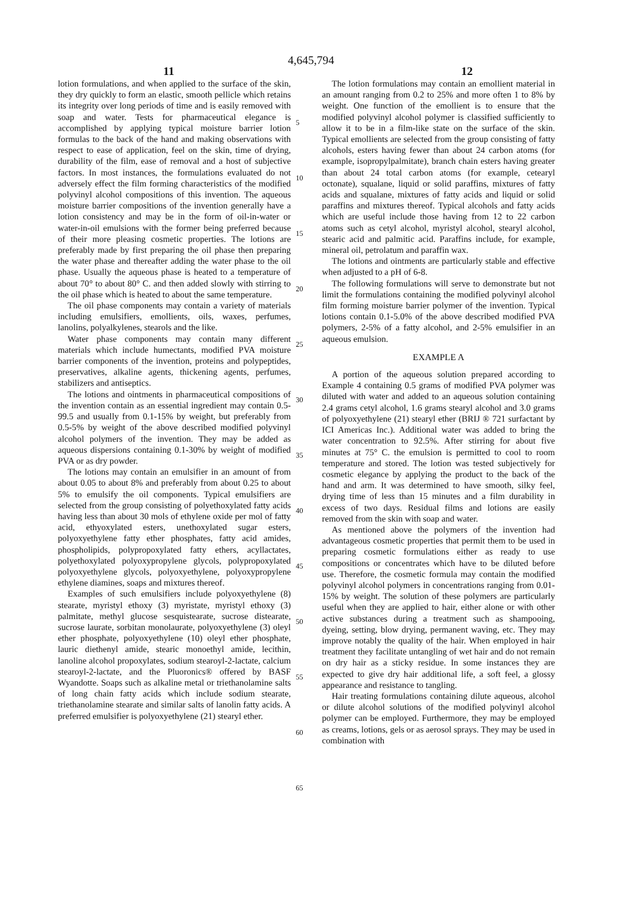4,645,794
11 12
lotion formulations, and when applied to the surface of the skin, they dry quickly to form an elastic, smooth pellicle which retains its integrity over long periods of time and is easily removed with soap and water. Tests for pharmaceutical elegance is accomplished by applying typical moisture barrier lotion formulas to the back of the hand and making observations with respect to ease of application, feel on the skin, time of drying, durability of the film, ease of removal and a host of subjective factors. In most instances, the formulations evaluated do not adversely effect the film forming characteristics of the modified polyvinyl alcohol compositions of this invention. The aqueous moisture barrier compositions of the invention generally have a lotion consistency and may be in the form of oil-in-water or water-in-oil emulsions with the former being preferred because of their more pleasing cosmetic properties. The lotions are preferably made by first preparing the oil phase then preparing the water phase and thereafter adding the water phase to the oil phase. Usually the aqueous phase is heated to a temperature of about 70° to about 80° C. and then added slowly with stirring to the oil phase which is heated to about the same temperature.
The oil phase components may contain a variety of materials including emulsifiers, emollients, oils, waxes, perfumes, lanolins, polyalkylenes, stearols and the like.
Water phase components may contain many different materials which include humectants, modified PVA moisture barrier components of the invention, proteins and polypeptides, preservatives, alkaline agents, thickening agents, perfumes, stabilizers and antiseptics.
The lotions and ointments in pharmaceutical compositions of the invention contain as an essential ingredient may contain 0.5-99.5 and usually from 0.1-15% by weight, but preferably from 0.5-5% by weight of the above described modified polyvinyl alcohol polymers of the invention. They may be added as aqueous dispersions containing 0.1-30% by weight of modified PVA or as dry powder.
The lotions may contain an emulsifier in an amount of from about 0.05 to about 8% and preferably from about 0.25 to about 5% to emulsify the oil components. Typical emulsifiers are selected from the group consisting of polyethoxylated fatty acids having less than about 30 mols of ethylene oxide per mol of fatty acid, ethyoxylated esters, unethoxylated sugar esters, polyoxyethylene fatty ether phosphates, fatty acid amides, phospholipids, polypropoxylated fatty ethers, acyllactates, polyethoxylated polyoxypropylene glycols, polypropoxylated polyoxyethylene glycols, polyoxyethylene, polyoxypropylene ethylene diamines, soaps and mixtures thereof.
Examples of such emulsifiers include polyoxyethylene (8) stearate, myristyl ethoxy (3) myristate, myristyl ethoxy (3) palmitate, methyl glucose sesquistearate, sucrose distearate, sucrose laurate, sorbitan monolaurate, polyoxyethylene (3) oleyl ether phosphate, polyoxyethylene (10) oleyl ether phosphate, lauric diethenyl amide, stearic monoethyl amide, lecithin, lanoline alcohol propoxylates, sodium stearoyl-2-lactate, calcium stearoyl-2-lactate, and the Pluoronics® offered by BASF Wyandotte. Soaps such as alkaline metal or triethanolamine salts of long chain fatty acids which include sodium stearate, triethanolamine stearate and similar salts of lanolin fatty acids. A preferred emulsifier is polyoxyethylene (21) stearyl ether.
5
10
15
20
25
30
35
40
45
50
55
60
65
The lotion formulations may contain an emollient material in an amount ranging from 0.2 to 25% and more often 1 to 8% by weight. One function of the emollient is to ensure that the modified polyvinyl alcohol polymer is classified sufficiently to allow it to be in a film-like state on the surface of the skin. Typical emollients are selected from the group consisting of fatty alcohols, esters having fewer than about 24 carbon atoms (for example, isopropylpalmitate), branch chain esters having greater than about 24 total carbon atoms (for example, cetearyl octonate), squalane, liquid or solid paraffins, mixtures of fatty acids and squalane, mixtures of fatty acids and liquid or solid paraffins and mixtures thereof. Typical alcohols and fatty acids which are useful include those having from 12 to 22 carbon atoms such as cetyl alcohol, myristyl alcohol, stearyl alcohol, stearic acid and palmitic acid. Paraffins include, for example, mineral oil, petrolatum and paraffin wax.
The lotions and ointments are particularly stable and effective when adjusted to a pH of 6-8.
The following formulations will serve to demonstrate but not limit the formulations containing the modified polyvinyl alcohol film forming moisture barrier polymer of the invention. Typical lotions contain 0.1-5.0% of the above described modified PVA polymers, 2-5% of a fatty alcohol, and 2-5% emulsifier in an aqueous emulsion.
EXAMPLE A
A portion of the aqueous solution prepared according to Example 4 containing 0.5 grams of modified PVA polymer was diluted with water and added to an aqueous solution containing 2.4 grams cetyl alcohol, 1.6 grams stearyl alcohol and 3.0 grams of polyoxyethylene (21) stearyl ether (BRIJ ® 721 surfactant by ICI Americas Inc.). Additional water was added to bring the water concentration to 92.5%. After stirring for about five minutes at 75° C. the emulsion is permitted to cool to room temperature and stored. The lotion was tested subjectively for cosmetic elegance by applying the product to the back of the hand and arm. It was determined to have smooth, silky feel, drying time of less than 15 minutes and a film durability in excess of two days. Residual films and lotions are easily removed from the skin with soap and water.
As mentioned above the polymers of the invention had advantageous cosmetic properties that permit them to be used in preparing cosmetic formulations either as ready to use compositions or concentrates which have to be diluted before use. Therefore, the cosmetic formula may contain the modified polyvinyl alcohol polymers in concentrations ranging from 0.01-15% by weight. The solution of these polymers are particularly useful when they are applied to hair, either alone or with other active substances during a treatment such as shampooing, dyeing, setting, blow drying, permanent waving, etc. They may improve notably the quality of the hair. When employed in hair treatment they facilitate untangling of wet hair and do not remain on dry hair as a sticky residue. In some instances they are expected to give dry hair additional life, a soft feel, a glossy appearance and resistance to tangling.
Hair treating formulations containing dilute aqueous, alcohol or dilute alcohol solutions of the modified polyvinyl alcohol polymer can be employed. Furthermore, they may be employed as creams, lotions, gels or as aerosol sprays. They may be used in combination with